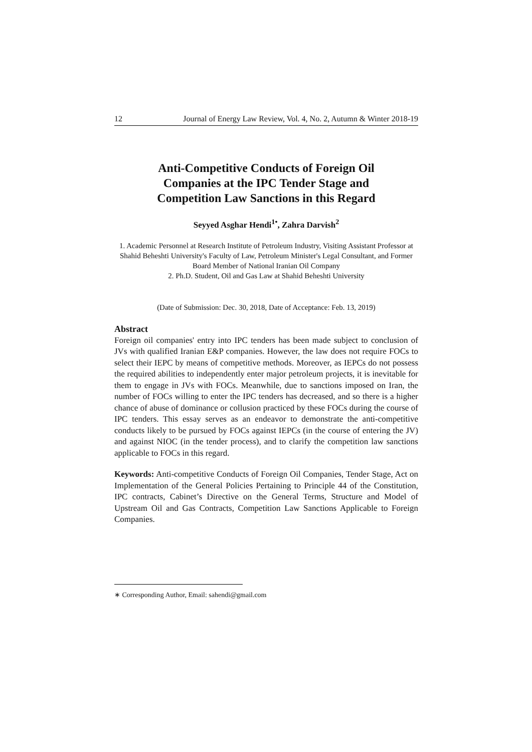12 Journal of Energy Law Review, Vol. 4, No. 2, Autumn & Winter 2018-19
Anti-Competitive Conducts of Foreign Oil
Companies at the IPC Tender Stage and
Competition Law Sanctions in this Regard
Seyyed Asghar Hendi<sup>1•</sup>, Zahra Darvish<sup>2</sup>
1. Academic Personnel at Research Institute of Petroleum Industry, Visiting Assistant Professor at Shahid Beheshti University's Faculty of Law, Petroleum Minister's Legal Consultant, and Former Board Member of National Iranian Oil Company
2. Ph.D. Student, Oil and Gas Law at Shahid Beheshti University
(Date of Submission: Dec. 30, 2018, Date of Acceptance: Feb. 13, 2019)
Abstract
Foreign oil companies' entry into IPC tenders has been made subject to conclusion of JVs with qualified Iranian E&P companies. However, the law does not require FOCs to select their IEPC by means of competitive methods. Moreover, as IEPCs do not possess the required abilities to independently enter major petroleum projects, it is inevitable for them to engage in JVs with FOCs. Meanwhile, due to sanctions imposed on Iran, the number of FOCs willing to enter the IPC tenders has decreased, and so there is a higher chance of abuse of dominance or collusion practiced by these FOCs during the course of IPC tenders. This essay serves as an endeavor to demonstrate the anti-competitive conducts likely to be pursued by FOCs against IEPCs (in the course of entering the JV) and against NIOC (in the tender process), and to clarify the competition law sanctions applicable to FOCs in this regard.
Keywords: Anti-competitive Conducts of Foreign Oil Companies, Tender Stage, Act on Implementation of the General Policies Pertaining to Principle 44 of the Constitution, IPC contracts, Cabinet’s Directive on the General Terms, Structure and Model of Upstream Oil and Gas Contracts, Competition Law Sanctions Applicable to Foreign Companies.
∗ Corresponding Author, Email: sahendi@gmail.com